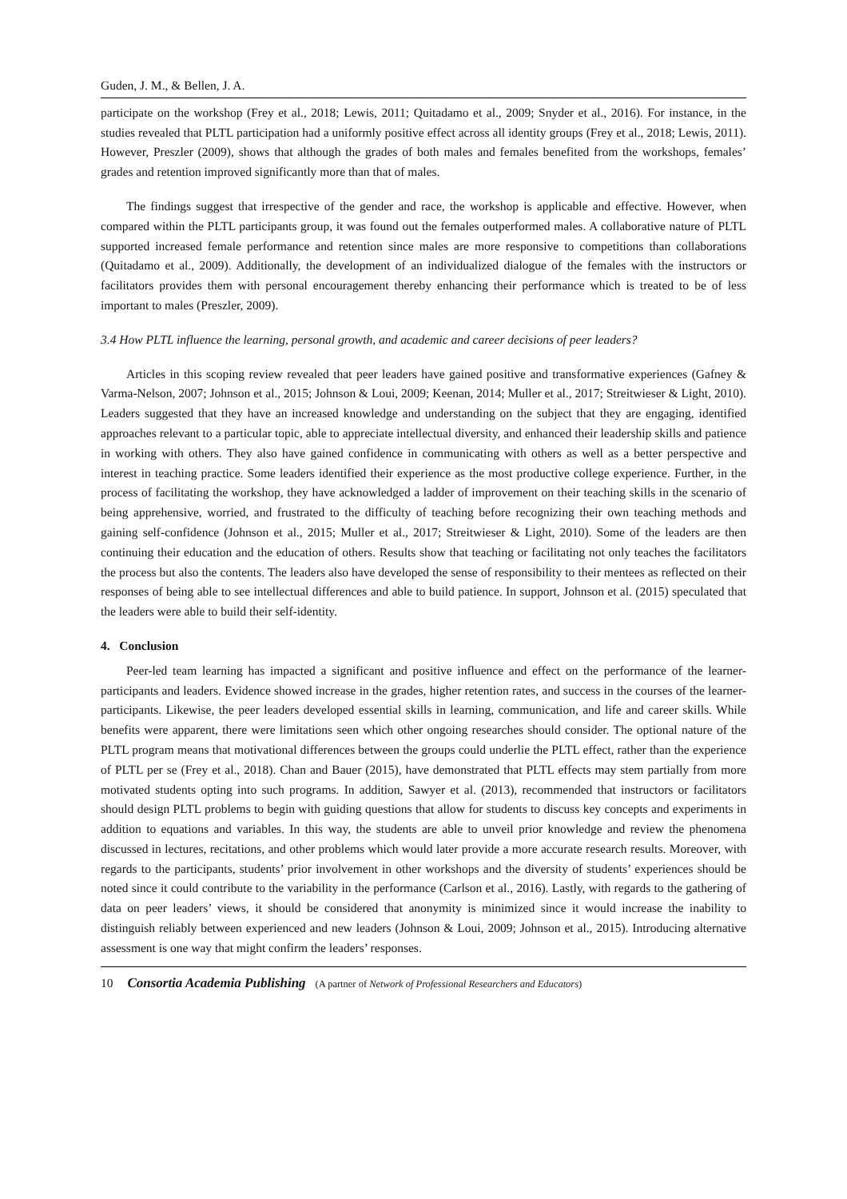Guden, J. M., & Bellen, J. A.
participate on the workshop (Frey et al., 2018; Lewis, 2011; Quitadamo et al., 2009; Snyder et al., 2016). For instance, in the studies revealed that PLTL participation had a uniformly positive effect across all identity groups (Frey et al., 2018; Lewis, 2011). However, Preszler (2009), shows that although the grades of both males and females benefited from the workshops, females’ grades and retention improved significantly more than that of males.
The findings suggest that irrespective of the gender and race, the workshop is applicable and effective. However, when compared within the PLTL participants group, it was found out the females outperformed males. A collaborative nature of PLTL supported increased female performance and retention since males are more responsive to competitions than collaborations (Quitadamo et al., 2009). Additionally, the development of an individualized dialogue of the females with the instructors or facilitators provides them with personal encouragement thereby enhancing their performance which is treated to be of less important to males (Preszler, 2009).
3.4 How PLTL influence the learning, personal growth, and academic and career decisions of peer leaders?
Articles in this scoping review revealed that peer leaders have gained positive and transformative experiences (Gafney & Varma-Nelson, 2007; Johnson et al., 2015; Johnson & Loui, 2009; Keenan, 2014; Muller et al., 2017; Streitwieser & Light, 2010). Leaders suggested that they have an increased knowledge and understanding on the subject that they are engaging, identified approaches relevant to a particular topic, able to appreciate intellectual diversity, and enhanced their leadership skills and patience in working with others. They also have gained confidence in communicating with others as well as a better perspective and interest in teaching practice. Some leaders identified their experience as the most productive college experience. Further, in the process of facilitating the workshop, they have acknowledged a ladder of improvement on their teaching skills in the scenario of being apprehensive, worried, and frustrated to the difficulty of teaching before recognizing their own teaching methods and gaining self-confidence (Johnson et al., 2015; Muller et al., 2017; Streitwieser & Light, 2010). Some of the leaders are then continuing their education and the education of others. Results show that teaching or facilitating not only teaches the facilitators the process but also the contents. The leaders also have developed the sense of responsibility to their mentees as reflected on their responses of being able to see intellectual differences and able to build patience. In support, Johnson et al. (2015) speculated that the leaders were able to build their self-identity.
4. Conclusion
Peer-led team learning has impacted a significant and positive influence and effect on the performance of the learner-participants and leaders. Evidence showed increase in the grades, higher retention rates, and success in the courses of the learner-participants. Likewise, the peer leaders developed essential skills in learning, communication, and life and career skills. While benefits were apparent, there were limitations seen which other ongoing researches should consider. The optional nature of the PLTL program means that motivational differences between the groups could underlie the PLTL effect, rather than the experience of PLTL per se (Frey et al., 2018). Chan and Bauer (2015), have demonstrated that PLTL effects may stem partially from more motivated students opting into such programs. In addition, Sawyer et al. (2013), recommended that instructors or facilitators should design PLTL problems to begin with guiding questions that allow for students to discuss key concepts and experiments in addition to equations and variables. In this way, the students are able to unveil prior knowledge and review the phenomena discussed in lectures, recitations, and other problems which would later provide a more accurate research results. Moreover, with regards to the participants, students’ prior involvement in other workshops and the diversity of students’ experiences should be noted since it could contribute to the variability in the performance (Carlson et al., 2016). Lastly, with regards to the gathering of data on peer leaders’ views, it should be considered that anonymity is minimized since it would increase the inability to distinguish reliably between experienced and new leaders (Johnson & Loui, 2009; Johnson et al., 2015). Introducing alternative assessment is one way that might confirm the leaders’ responses.
10 Consortia Academia Publishing (A partner of Network of Professional Researchers and Educators)